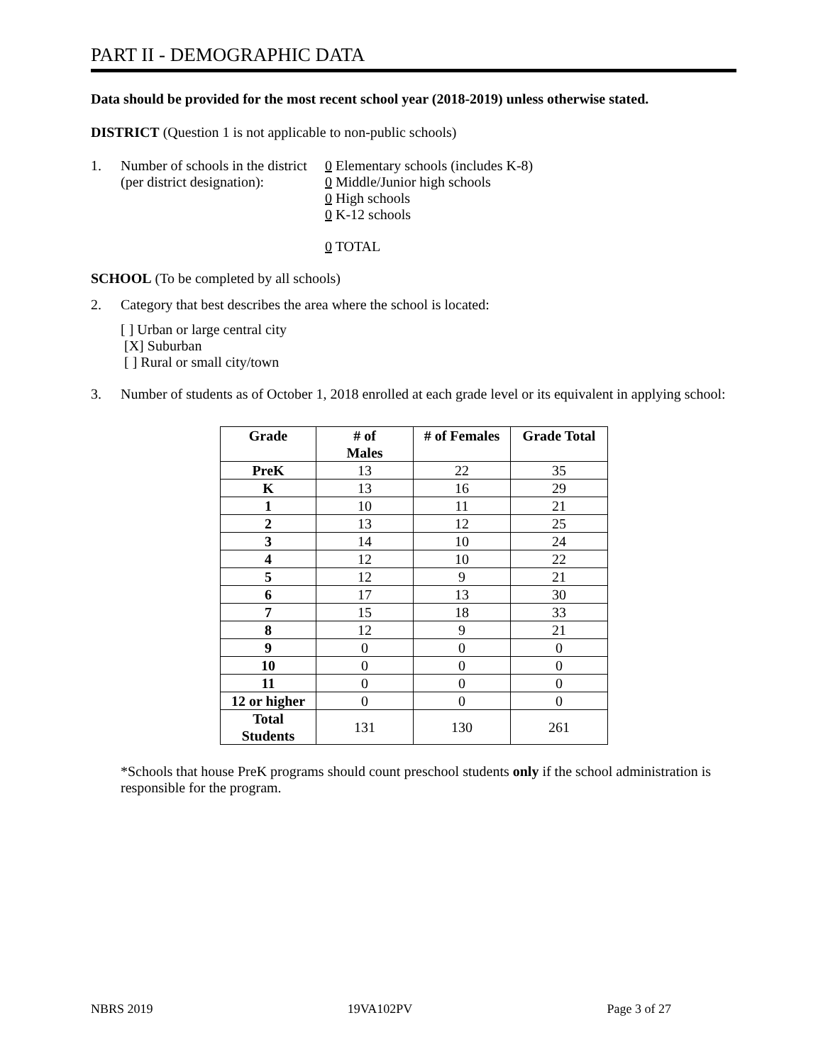PART II - DEMOGRAPHIC DATA
Data should be provided for the most recent school year (2018-2019) unless otherwise stated.
DISTRICT (Question 1 is not applicable to non-public schools)
1. Number of schools in the district
(per district designation):
0 Elementary schools (includes K-8)
0 Middle/Junior high schools
0 High schools
0 K-12 schools
0 TOTAL
SCHOOL (To be completed by all schools)
2. Category that best describes the area where the school is located:
[ ] Urban or large central city
[X] Suburban
[ ] Rural or small city/town
3. Number of students as of October 1, 2018 enrolled at each grade level or its equivalent in applying school:
| Grade | # of Males | # of Females | Grade Total |
| --- | --- | --- | --- |
| PreK | 13 | 22 | 35 |
| K | 13 | 16 | 29 |
| 1 | 10 | 11 | 21 |
| 2 | 13 | 12 | 25 |
| 3 | 14 | 10 | 24 |
| 4 | 12 | 10 | 22 |
| 5 | 12 | 9 | 21 |
| 6 | 17 | 13 | 30 |
| 7 | 15 | 18 | 33 |
| 8 | 12 | 9 | 21 |
| 9 | 0 | 0 | 0 |
| 10 | 0 | 0 | 0 |
| 11 | 0 | 0 | 0 |
| 12 or higher | 0 | 0 | 0 |
| Total Students | 131 | 130 | 261 |
*Schools that house PreK programs should count preschool students only if the school administration is responsible for the program.
NBRS 2019 19VA102PV Page 3 of 27